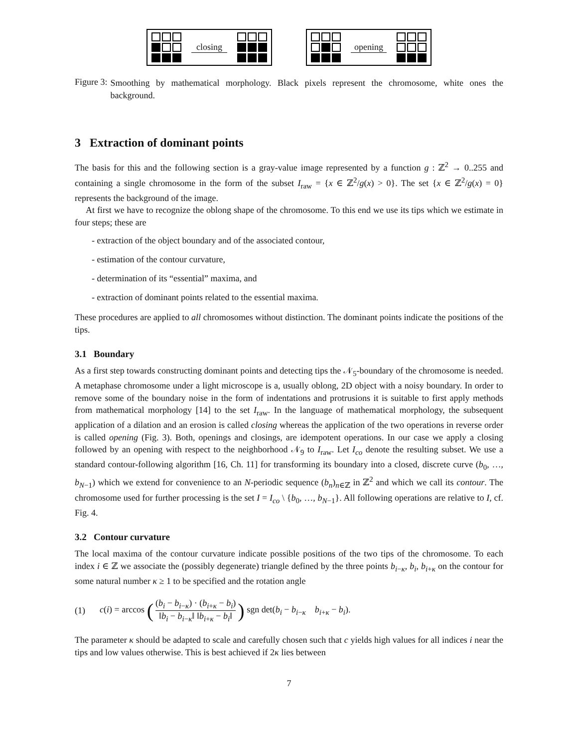closing opening
Figure 3:
Smoothing by mathematical morphology. Black pixels represent the chromosome, white ones the background.
3 Extraction of dominant points
The basis for this and the following section is a gray-value image represented by a function g : ℤ<sup>2</sup> → 0..255 and containing a single chromosome in the form of the subset I<sub>raw</sub> = {x ∈ ℤ<sup>2</sup>/g(x) > 0}. The set {x ∈ ℤ<sup>2</sup>/g(x) = 0} represents the background of the image.
At first we have to recognize the oblong shape of the chromosome. To this end we use its tips which we estimate in four steps; these are
- extraction of the object boundary and of the associated contour,
- estimation of the contour curvature,
- determination of its “essential” maxima, and
- extraction of dominant points related to the essential maxima.
These procedures are applied to all chromosomes without distinction. The dominant points indicate the positions of the tips.
3.1 Boundary
As a first step towards constructing dominant points and detecting tips the 𝒩<sub>5</sub>-boundary of the chromosome is needed. A metaphase chromosome under a light microscope is a, usually oblong, 2D object with a noisy boundary. In order to remove some of the boundary noise in the form of indentations and protrusions it is suitable to first apply methods from mathematical morphology [14] to the set I<sub>raw</sub>. In the language of mathematical morphology, the subsequent application of a dilation and an erosion is called closing whereas the application of the two operations in reverse order is called opening (Fig. 3). Both, openings and closings, are idempotent operations. In our case we apply a closing followed by an opening with respect to the neighborhood 𝒩<sub>9</sub> to I<sub>raw</sub>. Let I<sub>co</sub> denote the resulting subset. We use a standard contour-following algorithm [16, Ch. 11] for transforming its boundary into a closed, discrete curve (b<sub>0</sub>, …, b<sub>N−1</sub>) which we extend for convenience to an N-periodic sequence (b<sub>n</sub>)<sub>n∈ℤ</sub> in ℤ<sup>2</sup> and which we call its contour. The chromosome used for further processing is the set I = I<sub>co</sub> \ {b<sub>0</sub>, …, b<sub>N−1</sub>}. All following operations are relative to I, cf. Fig. 4.
3.2 Contour curvature
The local maxima of the contour curvature indicate possible positions of the two tips of the chromosome. To each index i ∈ ℤ we associate the (possibly degenerate) triangle defined by the three points b<sub>i−κ</sub>, b<sub>i</sub>, b<sub>i+κ</sub> on the contour for some natural number κ ≥ 1 to be specified and the rotation angle
(1) c(i) = arccos ((b<sub>i</sub> − b<sub>i−κ</sub>) · (b<sub>i+κ</sub> − b<sub>i</sub>) ‖b<sub>i</sub> − b<sub>i−κ</sub>‖ ‖b<sub>i+κ</sub> − b<sub>i</sub>‖) sgn det(b<sub>i</sub> − b<sub>i−κ</sub> b<sub>i+κ</sub> − b<sub>i</sub>).
The parameter κ should be adapted to scale and carefully chosen such that c yields high values for all indices i near the tips and low values otherwise. This is best achieved if 2κ lies between
7